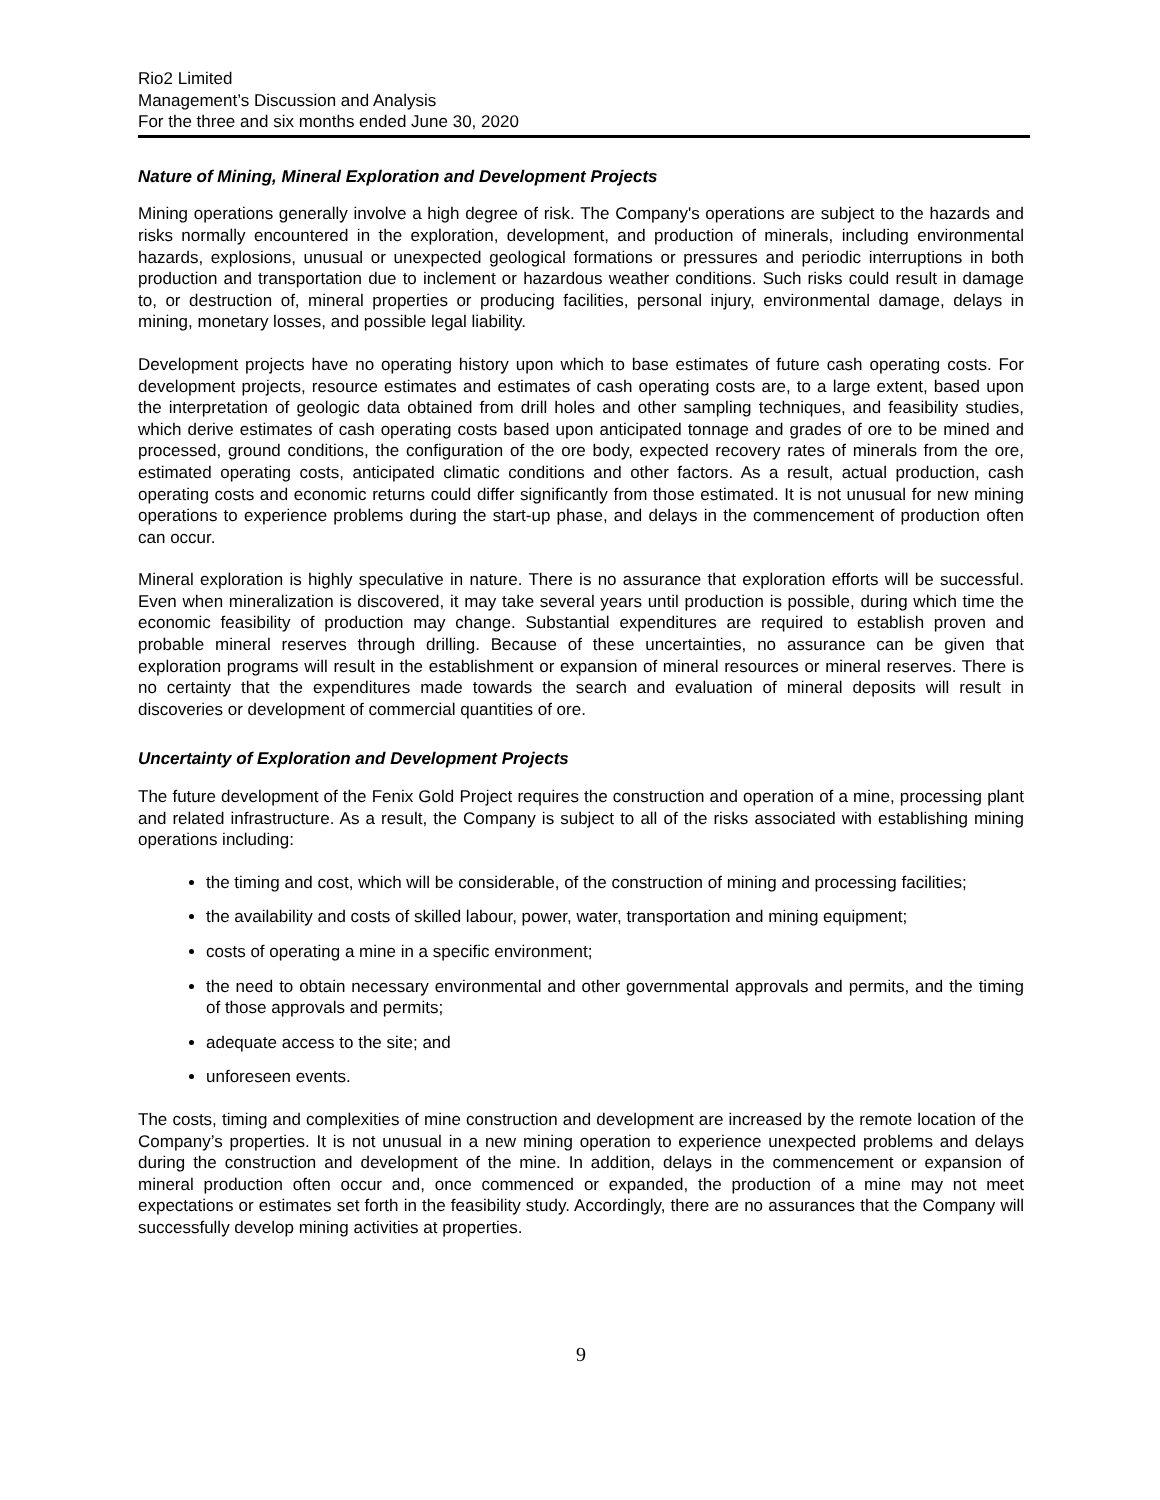Rio2 Limited
Management’s Discussion and Analysis
For the three and six months ended June 30, 2020
Nature of Mining, Mineral Exploration and Development Projects
Mining operations generally involve a high degree of risk. The Company's operations are subject to the hazards and risks normally encountered in the exploration, development, and production of minerals, including environmental hazards, explosions, unusual or unexpected geological formations or pressures and periodic interruptions in both production and transportation due to inclement or hazardous weather conditions. Such risks could result in damage to, or destruction of, mineral properties or producing facilities, personal injury, environmental damage, delays in mining, monetary losses, and possible legal liability.
Development projects have no operating history upon which to base estimates of future cash operating costs. For development projects, resource estimates and estimates of cash operating costs are, to a large extent, based upon the interpretation of geologic data obtained from drill holes and other sampling techniques, and feasibility studies, which derive estimates of cash operating costs based upon anticipated tonnage and grades of ore to be mined and processed, ground conditions, the configuration of the ore body, expected recovery rates of minerals from the ore, estimated operating costs, anticipated climatic conditions and other factors. As a result, actual production, cash operating costs and economic returns could differ significantly from those estimated. It is not unusual for new mining operations to experience problems during the start-up phase, and delays in the commencement of production often can occur.
Mineral exploration is highly speculative in nature. There is no assurance that exploration efforts will be successful. Even when mineralization is discovered, it may take several years until production is possible, during which time the economic feasibility of production may change. Substantial expenditures are required to establish proven and probable mineral reserves through drilling. Because of these uncertainties, no assurance can be given that exploration programs will result in the establishment or expansion of mineral resources or mineral reserves. There is no certainty that the expenditures made towards the search and evaluation of mineral deposits will result in discoveries or development of commercial quantities of ore.
Uncertainty of Exploration and Development Projects
The future development of the Fenix Gold Project requires the construction and operation of a mine, processing plant and related infrastructure. As a result, the Company is subject to all of the risks associated with establishing mining operations including:
the timing and cost, which will be considerable, of the construction of mining and processing facilities;
the availability and costs of skilled labour, power, water, transportation and mining equipment;
costs of operating a mine in a specific environment;
the need to obtain necessary environmental and other governmental approvals and permits, and the timing of those approvals and permits;
adequate access to the site; and
unforeseen events.
The costs, timing and complexities of mine construction and development are increased by the remote location of the Company’s properties. It is not unusual in a new mining operation to experience unexpected problems and delays during the construction and development of the mine. In addition, delays in the commencement or expansion of mineral production often occur and, once commenced or expanded, the production of a mine may not meet expectations or estimates set forth in the feasibility study. Accordingly, there are no assurances that the Company will successfully develop mining activities at properties.
9